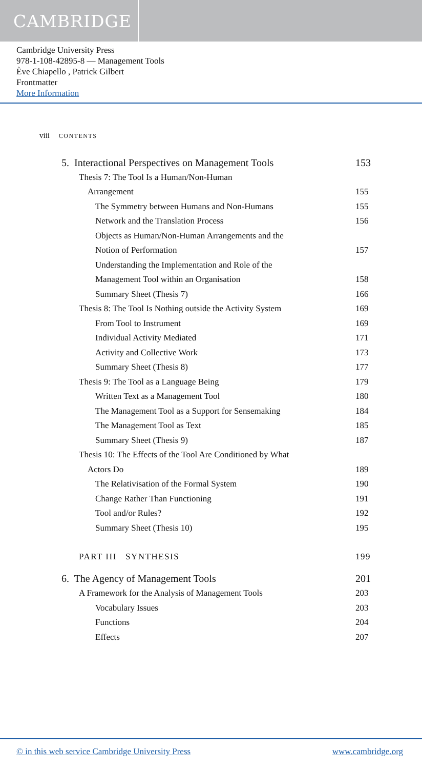CAMBRIDGE
Cambridge University Press
978-1-108-42895-8 — Management Tools
Ève Chiapello , Patrick Gilbert
Frontmatter
More Information
viii CONTENTS
5. Interactional Perspectives on Management Tools 153
Thesis 7: The Tool Is a Human/Non-Human
Arrangement 155
The Symmetry between Humans and Non-Humans 155
Network and the Translation Process 156
Objects as Human/Non-Human Arrangements and the
Notion of Performation 157
Understanding the Implementation and Role of the
Management Tool within an Organisation 158
Summary Sheet (Thesis 7) 166
Thesis 8: The Tool Is Nothing outside the Activity System 169
From Tool to Instrument 169
Individual Activity Mediated 171
Activity and Collective Work 173
Summary Sheet (Thesis 8) 177
Thesis 9: The Tool as a Language Being 179
Written Text as a Management Tool 180
The Management Tool as a Support for Sensemaking 184
The Management Tool as Text 185
Summary Sheet (Thesis 9) 187
Thesis 10: The Effects of the Tool Are Conditioned by What
Actors Do 189
The Relativisation of the Formal System 190
Change Rather Than Functioning 191
Tool and/or Rules? 192
Summary Sheet (Thesis 10) 195
PART III SYNTHESIS 199
6. The Agency of Management Tools 201
A Framework for the Analysis of Management Tools 203
Vocabulary Issues 203
Functions 204
Effects 207
© in this web service Cambridge University Press www.cambridge.org